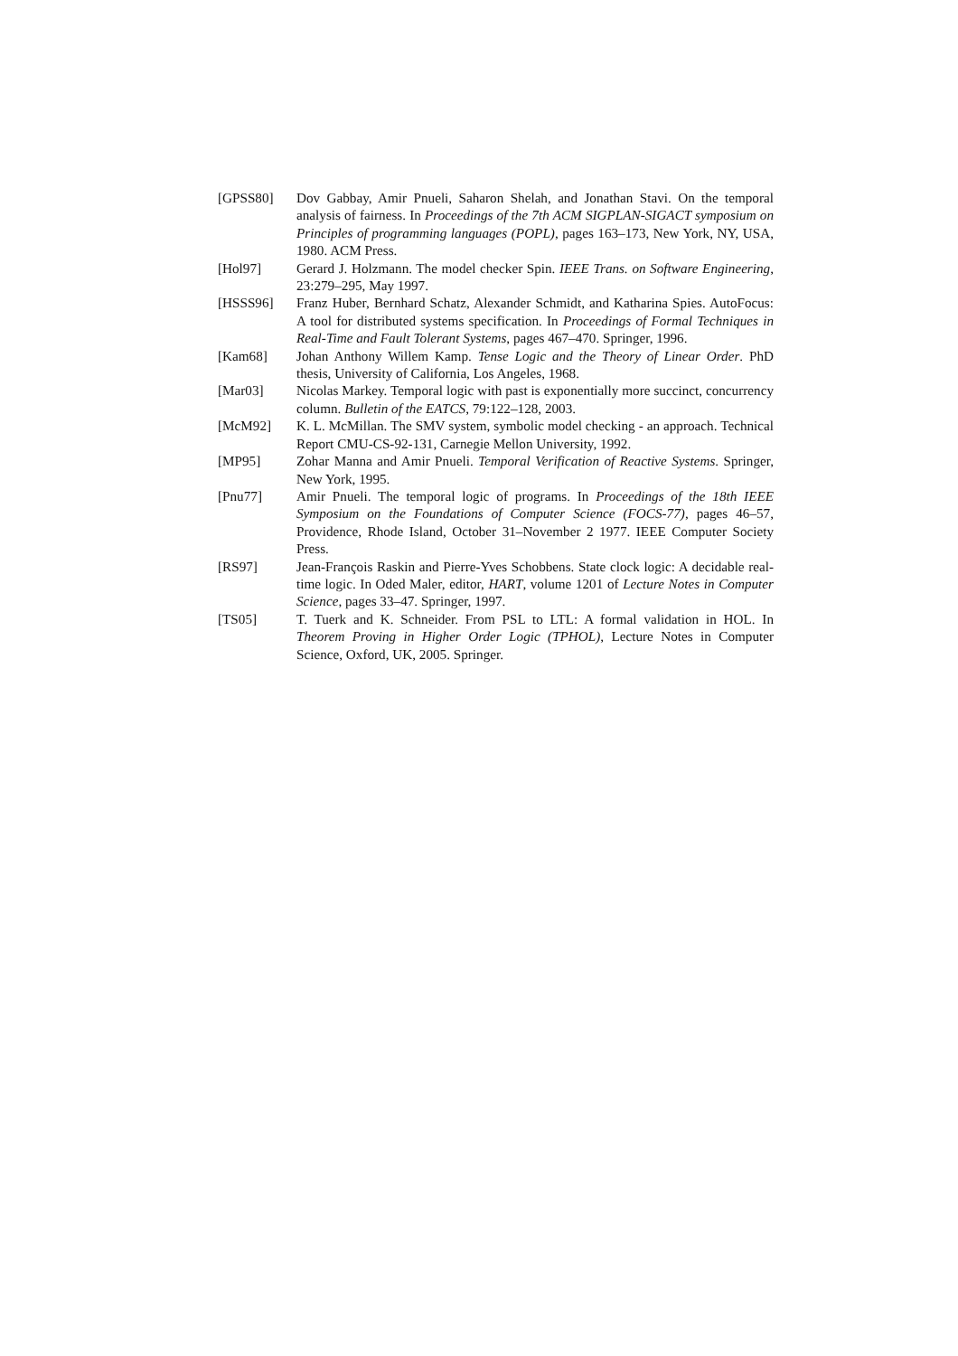[GPSS80] Dov Gabbay, Amir Pnueli, Saharon Shelah, and Jonathan Stavi. On the temporal analysis of fairness. In Proceedings of the 7th ACM SIGPLAN-SIGACT symposium on Principles of programming languages (POPL), pages 163–173, New York, NY, USA, 1980. ACM Press.
[Hol97] Gerard J. Holzmann. The model checker Spin. IEEE Trans. on Software Engineering, 23:279–295, May 1997.
[HSSS96] Franz Huber, Bernhard Schatz, Alexander Schmidt, and Katharina Spies. AutoFocus: A tool for distributed systems specification. In Proceedings of Formal Techniques in Real-Time and Fault Tolerant Systems, pages 467–470. Springer, 1996.
[Kam68] Johan Anthony Willem Kamp. Tense Logic and the Theory of Linear Order. PhD thesis, University of California, Los Angeles, 1968.
[Mar03] Nicolas Markey. Temporal logic with past is exponentially more succinct, concurrency column. Bulletin of the EATCS, 79:122–128, 2003.
[McM92] K. L. McMillan. The SMV system, symbolic model checking - an approach. Technical Report CMU-CS-92-131, Carnegie Mellon University, 1992.
[MP95] Zohar Manna and Amir Pnueli. Temporal Verification of Reactive Systems. Springer, New York, 1995.
[Pnu77] Amir Pnueli. The temporal logic of programs. In Proceedings of the 18th IEEE Symposium on the Foundations of Computer Science (FOCS-77), pages 46–57, Providence, Rhode Island, October 31–November 2 1977. IEEE Computer Society Press.
[RS97] Jean-François Raskin and Pierre-Yves Schobbens. State clock logic: A decidable real-time logic. In Oded Maler, editor, HART, volume 1201 of Lecture Notes in Computer Science, pages 33–47. Springer, 1997.
[TS05] T. Tuerk and K. Schneider. From PSL to LTL: A formal validation in HOL. In Theorem Proving in Higher Order Logic (TPHOL), Lecture Notes in Computer Science, Oxford, UK, 2005. Springer.